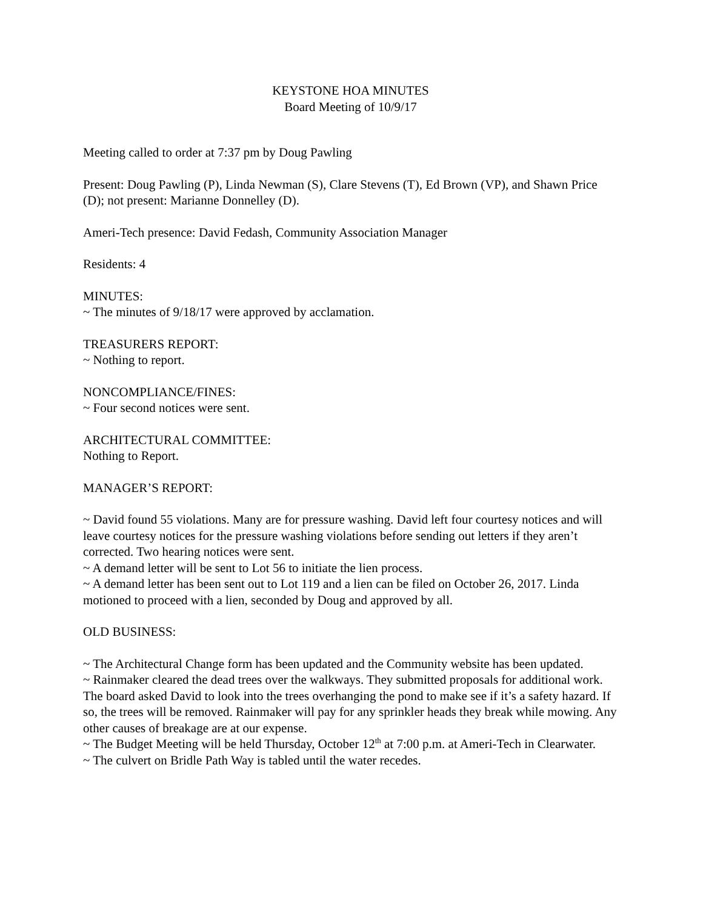KEYSTONE HOA MINUTES
Board Meeting of 10/9/17
Meeting called to order at 7:37 pm by Doug Pawling
Present: Doug Pawling (P), Linda Newman (S), Clare Stevens (T), Ed Brown (VP), and Shawn Price (D); not present: Marianne Donnelley (D).
Ameri-Tech presence: David Fedash, Community Association Manager
Residents: 4
MINUTES:
~ The minutes of 9/18/17 were approved by acclamation.
TREASURERS REPORT:
~ Nothing to report.
NONCOMPLIANCE/FINES:
~ Four second notices were sent.
ARCHITECTURAL COMMITTEE:
Nothing to Report.
MANAGER’S REPORT:
~ David found 55 violations. Many are for pressure washing. David left four courtesy notices and will leave courtesy notices for the pressure washing violations before sending out letters if they aren’t corrected. Two hearing notices were sent.
~ A demand letter will be sent to Lot 56 to initiate the lien process.
~ A demand letter has been sent out to Lot 119 and a lien can be filed on October 26, 2017. Linda motioned to proceed with a lien, seconded by Doug and approved by all.
OLD BUSINESS:
~ The Architectural Change form has been updated and the Community website has been updated.
~ Rainmaker cleared the dead trees over the walkways. They submitted proposals for additional work. The board asked David to look into the trees overhanging the pond to make see if it’s a safety hazard. If so, the trees will be removed. Rainmaker will pay for any sprinkler heads they break while mowing. Any other causes of breakage are at our expense.
~ The Budget Meeting will be held Thursday, October 12<sup>th</sup> at 7:00 p.m. at Ameri-Tech in Clearwater.
~ The culvert on Bridle Path Way is tabled until the water recedes.